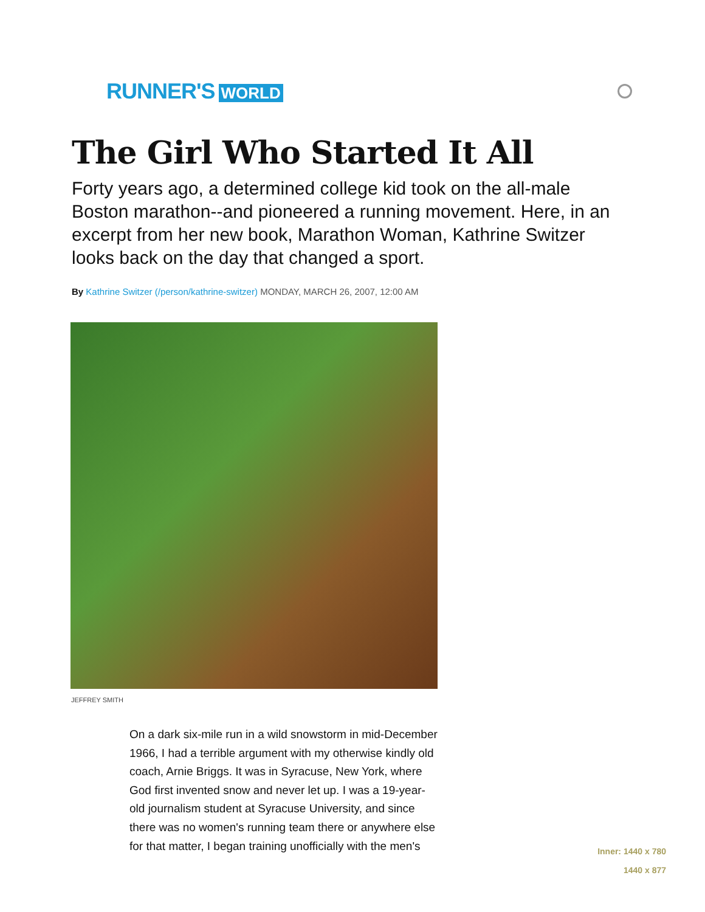RUNNER'S WORLD
The Girl Who Started It All
Forty years ago, a determined college kid took on the all-male Boston marathon--and pioneered a running movement. Here, in an excerpt from her new book, Marathon Woman, Kathrine Switzer looks back on the day that changed a sport.
By Kathrine Switzer (/person/kathrine-switzer) MONDAY, MARCH 26, 2007, 12:00 AM
JEFFREY SMITH
On a dark six-mile run in a wild snowstorm in mid-December 1966, I had a terrible argument with my otherwise kindly old coach, Arnie Briggs. It was in Syracuse, New York, where God first invented snow and never let up. I was a 19-year-old journalism student at Syracuse University, and since there was no women's running team there or anywhere else for that matter, I began training unofficially with the men's
Inner: 1440 x 780
1440 x 877